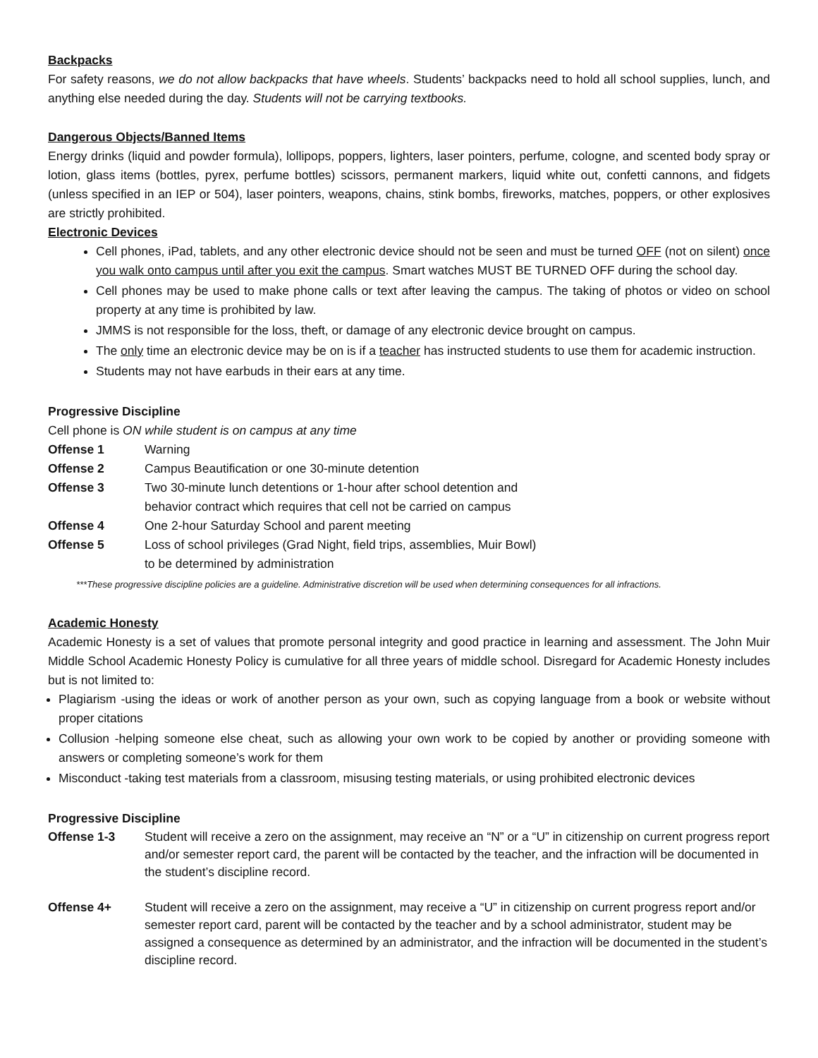Backpacks
For safety reasons, we do not allow backpacks that have wheels. Students’ backpacks need to hold all school supplies, lunch, and anything else needed during the day. Students will not be carrying textbooks.
Dangerous Objects/Banned Items
Energy drinks (liquid and powder formula), lollipops, poppers, lighters, laser pointers, perfume, cologne, and scented body spray or lotion, glass items (bottles, pyrex, perfume bottles) scissors, permanent markers, liquid white out, confetti cannons, and fidgets (unless specified in an IEP or 504), laser pointers, weapons, chains, stink bombs, fireworks, matches, poppers, or other explosives are strictly prohibited.
Electronic Devices
Cell phones, iPad, tablets, and any other electronic device should not be seen and must be turned OFF (not on silent) once you walk onto campus until after you exit the campus. Smart watches MUST BE TURNED OFF during the school day.
Cell phones may be used to make phone calls or text after leaving the campus. The taking of photos or video on school property at any time is prohibited by law.
JMMS is not responsible for the loss, theft, or damage of any electronic device brought on campus.
The only time an electronic device may be on is if a teacher has instructed students to use them for academic instruction.
Students may not have earbuds in their ears at any time.
Progressive Discipline
Cell phone is ON while student is on campus at any time
| Offense 1 | Warning |
| Offense 2 | Campus Beautification or one 30-minute detention |
| Offense 3 | Two 30-minute lunch detentions or 1-hour after school detention and behavior contract which requires that cell not be carried on campus |
| Offense 4 | One 2-hour Saturday School and parent meeting |
| Offense 5 | Loss of school privileges (Grad Night, field trips, assemblies, Muir Bowl) to be determined by administration |
***These progressive discipline policies are a guideline. Administrative discretion will be used when determining consequences for all infractions.
Academic Honesty
Academic Honesty is a set of values that promote personal integrity and good practice in learning and assessment. The John Muir Middle School Academic Honesty Policy is cumulative for all three years of middle school. Disregard for Academic Honesty includes but is not limited to:
Plagiarism -using the ideas or work of another person as your own, such as copying language from a book or website without proper citations
Collusion -helping someone else cheat, such as allowing your own work to be copied by another or providing someone with answers or completing someone’s work for them
Misconduct -taking test materials from a classroom, misusing testing materials, or using prohibited electronic devices
Progressive Discipline
| Offense 1-3 | Student will receive a zero on the assignment, may receive an “N” or a “U” in citizenship on current progress report and/or semester report card, the parent will be contacted by the teacher, and the infraction will be documented in the student’s discipline record. |
| Offense 4+ | Student will receive a zero on the assignment, may receive a “U” in citizenship on current progress report and/or semester report card, parent will be contacted by the teacher and by a school administrator, student may be assigned a consequence as determined by an administrator, and the infraction will be documented in the student’s discipline record. |